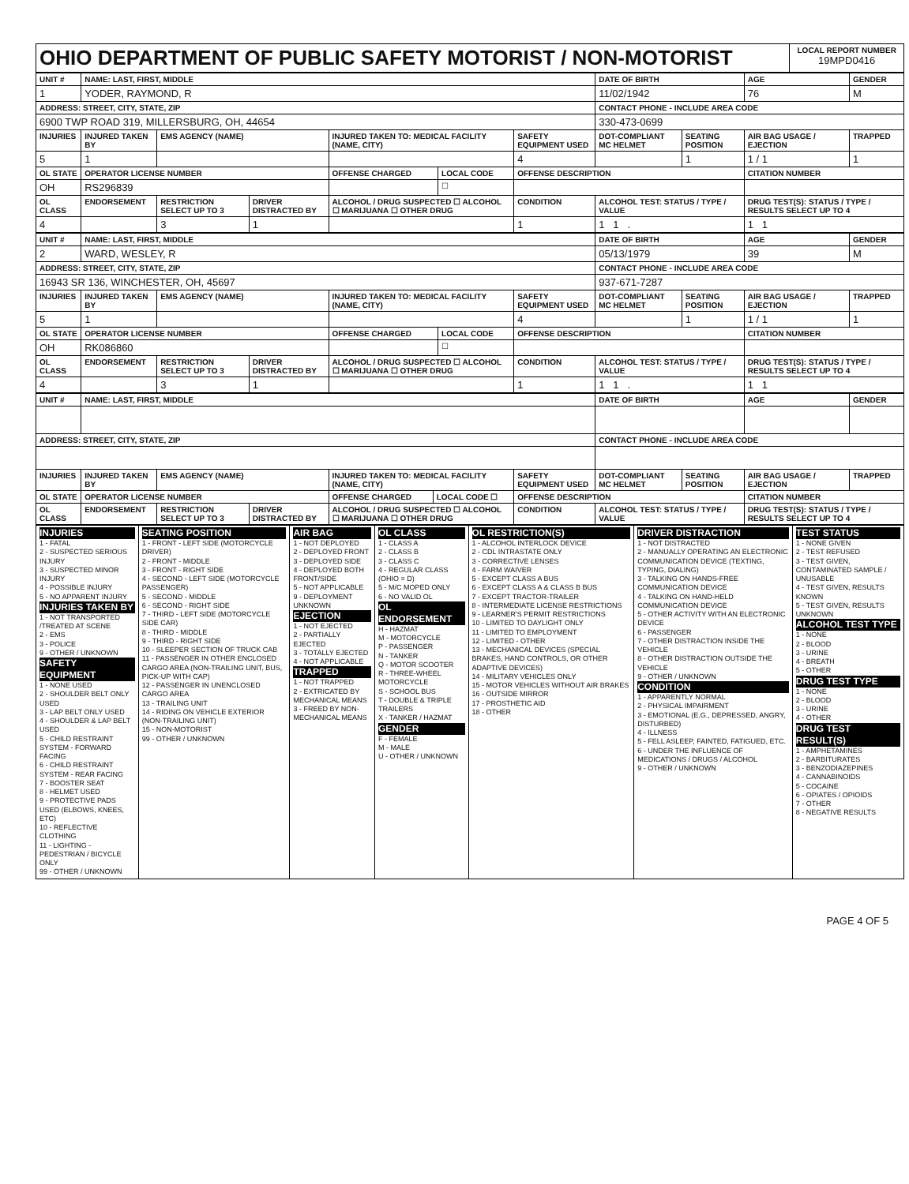| OHIO DEPARTMENT OF PUBLIC SAFETY MOTORIST / NON-MOTORIST | LOCAL REPORT NUMBER 19MPD0416 |
| UNIT # | NAME: LAST, FIRST, MIDDLE | | | | | | DATE OF BIRTH | | AGE | GENDER |
| --- | --- | --- | --- | --- | --- | --- | --- | --- | --- | --- |
| 1 | YODER, RAYMOND, R | | | | | | 11/02/1942 | | 76 | M |
| ADDRESS: STREET, CITY, STATE, ZIP | | | | | | | CONTACT PHONE - INCLUDE AREA CODE | | | |
| 6900 TWP ROAD 319, MILLERSBURG, OH, 44654 | | | | | | | 330-473-0699 | | | |
| INJURIES | INJURED TAKEN BY | EMS AGENCY (NAME) | | INJURED TAKEN TO: MEDICAL FACILITY (NAME, CITY) | | SAFETY EQUIPMENT USED | DOT-COMPLIANT MC HELMET | SEATING POSITION | AIR BAG USAGE / EJECTION | TRAPPED |
| 5 | 1 | | | | | 4 | | 1 | 1 / 1 | 1 |
| OL STATE | OPERATOR LICENSE NUMBER | | | OFFENSE CHARGED | LOCAL CODE | OFFENSE DESCRIPTION | | | CITATION NUMBER | |
| OH | RS296839 | | | | ☐ | | | | | |
| OL CLASS | ENDORSEMENT | RESTRICTION SELECT UP TO 3 | DRIVER DISTRACTED BY | ALCOHOL / DRUG SUSPECTED ☐ ALCOHOL ☐ MARIJUANA ☐ OTHER DRUG | | CONDITION | ALCOHOL TEST: STATUS / TYPE / VALUE | | DRUG TEST(S): STATUS / TYPE / RESULTS SELECT UP TO 4 | |
| 4 | | 3 | 1 | | | 1 | 1 1 . | | 1 1 | |
| UNIT # | NAME: LAST, FIRST, MIDDLE | | | | | | DATE OF BIRTH | | AGE | GENDER |
| --- | --- | --- | --- | --- | --- | --- | --- | --- | --- | --- |
| 2 | WARD, WESLEY, R | | | | | | 05/13/1979 | | 39 | M |
| ADDRESS: STREET, CITY, STATE, ZIP | | | | | | | CONTACT PHONE - INCLUDE AREA CODE | | | |
| 16943 SR 136, WINCHESTER, OH, 45697 | | | | | | | 937-671-7287 | | | |
| INJURIES | INJURED TAKEN BY | EMS AGENCY (NAME) | | INJURED TAKEN TO: MEDICAL FACILITY (NAME, CITY) | | SAFETY EQUIPMENT USED | DOT-COMPLIANT MC HELMET | SEATING POSITION | AIR BAG USAGE / EJECTION | TRAPPED |
| 5 | 1 | | | | | 4 | | 1 | 1 / 1 | 1 |
| OL STATE | OPERATOR LICENSE NUMBER | | | OFFENSE CHARGED | LOCAL CODE | OFFENSE DESCRIPTION | | | CITATION NUMBER | |
| OH | RK086860 | | | | ☐ | | | | | |
| OL CLASS | ENDORSEMENT | RESTRICTION SELECT UP TO 3 | DRIVER DISTRACTED BY | ALCOHOL / DRUG SUSPECTED ☐ ALCOHOL ☐ MARIJUANA ☐ OTHER DRUG | | CONDITION | ALCOHOL TEST: STATUS / TYPE / VALUE | | DRUG TEST(S): STATUS / TYPE / RESULTS SELECT UP TO 4 | |
| 4 | | 3 | 1 | | | 1 | 1 1 . | | 1 1 | |
| UNIT # | NAME: LAST, FIRST, MIDDLE | | | | | | DATE OF BIRTH | | AGE | GENDER |
| --- | --- | --- | --- | --- | --- | --- | --- | --- | --- | --- |
| ADDRESS: STREET, CITY, STATE, ZIP | | | | | | | CONTACT PHONE - INCLUDE AREA CODE | | | |
| INJURIES | INJURED TAKEN BY | EMS AGENCY (NAME) | | INJURED TAKEN TO: MEDICAL FACILITY (NAME, CITY) | | SAFETY EQUIPMENT USED | DOT-COMPLIANT MC HELMET | SEATING POSITION | AIR BAG USAGE / EJECTION | TRAPPED |
| OL STATE | OPERATOR LICENSE NUMBER | | | OFFENSE CHARGED | LOCAL CODE ☐ | OFFENSE DESCRIPTION | | | CITATION NUMBER | |
| OL CLASS | ENDORSEMENT | RESTRICTION SELECT UP TO 3 | DRIVER DISTRACTED BY | ALCOHOL / DRUG SUSPECTED ☐ ALCOHOL ☐ MARIJUANA ☐ OTHER DRUG | | CONDITION | ALCOHOL TEST: STATUS / TYPE / VALUE | | DRUG TEST(S): STATUS / TYPE / RESULTS SELECT UP TO 4 | |
| INJURIES 1 - FATAL 2 - SUSPECTED SERIOUS INJURY 3 - SUSPECTED MINOR INJURY 4 - POSSIBLE INJURY 5 - NO APPARENT INJURY INJURIES TAKEN BY 1 - NOT TRANSPORTED /TREATED AT SCENE 2 - EMS 3 - POLICE 9 - OTHER / UNKNOWN SAFETY EQUIPMENT 1 - NONE USED 2 - SHOULDER BELT ONLY USED 3 - LAP BELT ONLY USED 4 - SHOULDER & LAP BELT USED 5 - CHILD RESTRAINT SYSTEM - FORWARD FACING 6 - CHILD RESTRAINT SYSTEM - REAR FACING 7 - BOOSTER SEAT 8 - HELMET USED 9 - PROTECTIVE PADS USED (ELBOWS, KNEES, ETC) 10 - REFLECTIVE CLOTHING 11 - LIGHTING - PEDESTRIAN / BICYCLE ONLY 99 - OTHER / UNKNOWN | SEATING POSITION 1 - FRONT - LEFT SIDE (MOTORCYCLE DRIVER) 2 - FRONT - MIDDLE 3 - FRONT - RIGHT SIDE 4 - SECOND - LEFT SIDE (MOTORCYCLE PASSENGER) 5 - SECOND - MIDDLE 6 - SECOND - RIGHT SIDE 7 - THIRD - LEFT SIDE (MOTORCYCLE SIDE CAR) 8 - THIRD - MIDDLE 9 - THIRD - RIGHT SIDE 10 - SLEEPER SECTION OF TRUCK CAB 11 - PASSENGER IN OTHER ENCLOSED CARGO AREA (NON-TRAILING UNIT, BUS, PICK-UP WITH CAP) 12 - PASSENGER IN UNENCLOSED CARGO AREA 13 - TRAILING UNIT 14 - RIDING ON VEHICLE EXTERIOR (NON-TRAILING UNIT) 15 - NON-MOTORIST 99 - OTHER / UNKNOWN | AIR BAG 1 - NOT DEPLOYED 2 - DEPLOYED FRONT 3 - DEPLOYED SIDE 4 - DEPLOYED BOTH FRONT/SIDE 5 - NOT APPLICABLE 9 - DEPLOYMENT UNKNOWN EJECTION 1 - NOT EJECTED 2 - PARTIALLY EJECTED 3 - TOTALLY EJECTED 4 - NOT APPLICABLE TRAPPED 1 - NOT TRAPPED 2 - EXTRICATED BY MECHANICAL MEANS 3 - FREED BY NON-MECHANICAL MEANS | OL CLASS 1 - CLASS A 2 - CLASS B 3 - CLASS C 4 - REGULAR CLASS (OHIO = D) 5 - M/C MOPED ONLY 6 - NO VALID OL OL ENDORSEMENT H - HAZMAT M - MOTORCYCLE P - PASSENGER N - TANKER Q - MOTOR SCOOTER R - THREE-WHEEL MOTORCYCLE S - SCHOOL BUS T - DOUBLE & TRIPLE TRAILERS X - TANKER / HAZMAT GENDER F - FEMALE M - MALE U - OTHER / UNKNOWN | OL RESTRICTION(S) 1 - ALCOHOL INTERLOCK DEVICE 2 - CDL INTRASTATE ONLY 3 - CORRECTIVE LENSES 4 - FARM WAIVER 5 - EXCEPT CLASS A BUS 6 - EXCEPT CLASS A & CLASS B BUS 7 - EXCEPT TRACTOR-TRAILER 8 - INTERMEDIATE LICENSE RESTRICTIONS 9 - LEARNER'S PERMIT RESTRICTIONS 10 - LIMITED TO DAYLIGHT ONLY 11 - LIMITED TO EMPLOYMENT 12 - LIMITED - OTHER 13 - MECHANICAL DEVICES (SPECIAL BRAKES, HAND CONTROLS, OR OTHER ADAPTIVE DEVICES) 14 - MILITARY VEHICLES ONLY 15 - MOTOR VEHICLES WITHOUT AIR BRAKES 16 - OUTSIDE MIRROR 17 - PROSTHETIC AID 18 - OTHER | DRIVER DISTRACTION 1 - NOT DISTRACTED 2 - MANUALLY OPERATING AN ELECTRONIC COMMUNICATION DEVICE (TEXTING, TYPING, DIALING) 3 - TALKING ON HANDS-FREE COMMUNICATION DEVICE 4 - TALKING ON HAND-HELD COMMUNICATION DEVICE 5 - OTHER ACTIVITY WITH AN ELECTRONIC DEVICE 6 - PASSENGER 7 - OTHER DISTRACTION INSIDE THE VEHICLE 8 - OTHER DISTRACTION OUTSIDE THE VEHICLE 9 - OTHER / UNKNOWN CONDITION 1 - APPARENTLY NORMAL 2 - PHYSICAL IMPAIRMENT 3 - EMOTIONAL (E.G., DEPRESSED, ANGRY, DISTURBED) 4 - ILLNESS 5 - FELL ASLEEP, FAINTED, FATIGUED, ETC. 6 - UNDER THE INFLUENCE OF MEDICATIONS / DRUGS / ALCOHOL 9 - OTHER / UNKNOWN | TEST STATUS 1 - NONE GIVEN 2 - TEST REFUSED 3 - TEST GIVEN, CONTAMINATED SAMPLE / UNUSABLE 4 - TEST GIVEN, RESULTS KNOWN 5 - TEST GIVEN, RESULTS UNKNOWN ALCOHOL TEST TYPE 1 - NONE 2 - BLOOD 3 - URINE 4 - BREATH 5 - OTHER DRUG TEST TYPE 1 - NONE 2 - BLOOD 3 - URINE 4 - OTHER DRUG TEST RESULT(S) 1 - AMPHETAMINES 2 - BARBITURATES 3 - BENZODIAZEPINES 4 - CANNABINOIDS 5 - COCAINE 6 - OPIATES / OPIOIDS 7 - OTHER 8 - NEGATIVE RESULTS |
PAGE 4 OF 5